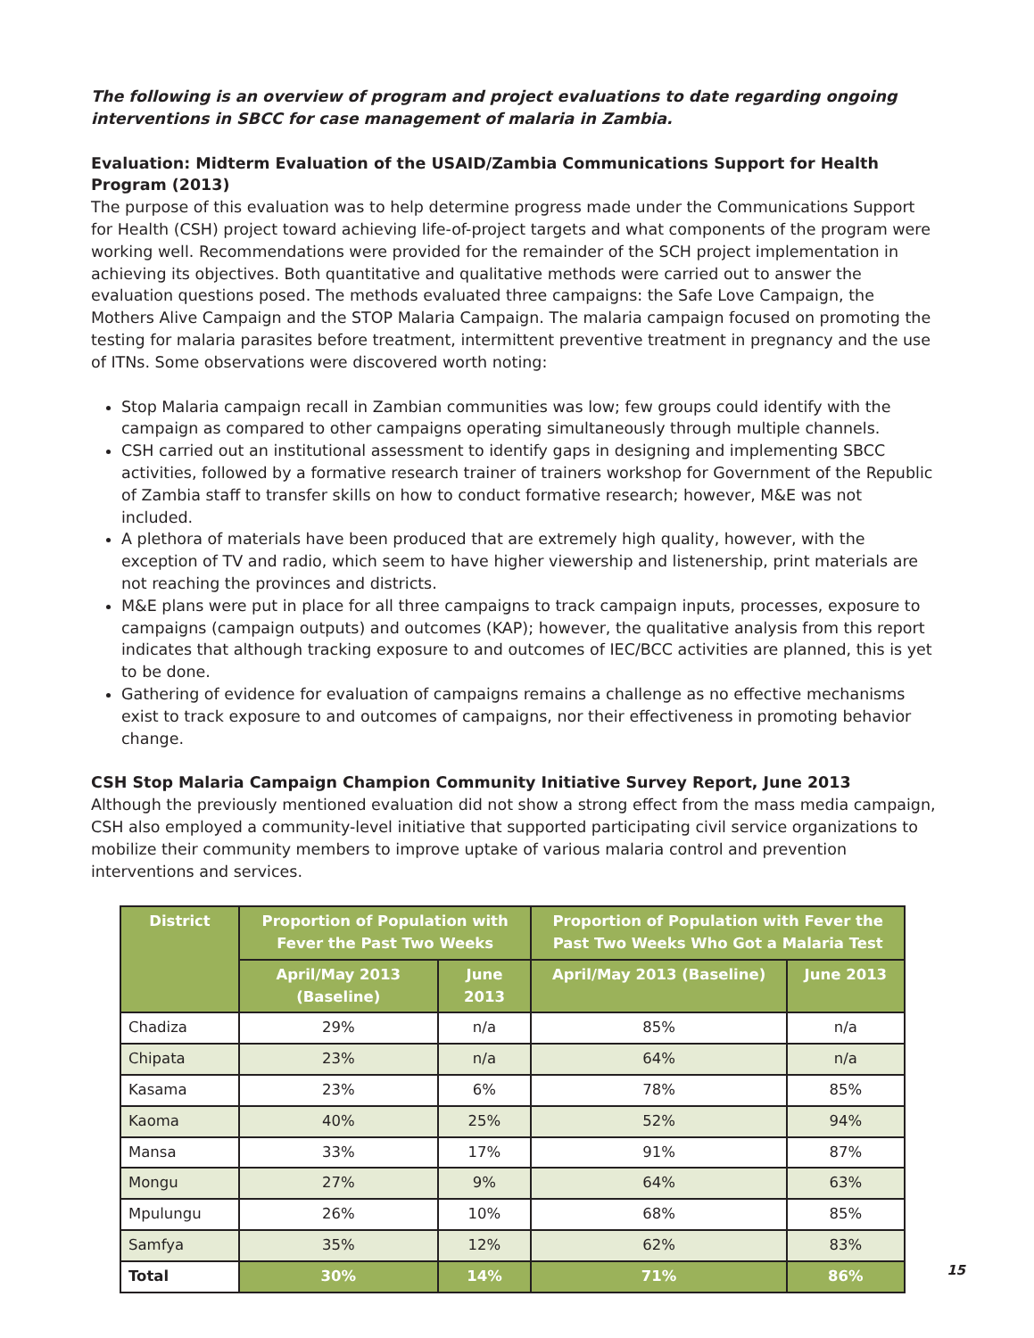The following is an overview of program and project evaluations to date regarding ongoing interventions in SBCC for case management of malaria in Zambia.
Evaluation: Midterm Evaluation of the USAID/Zambia Communications Support for Health Program (2013)
The purpose of this evaluation was to help determine progress made under the Communications Support for Health (CSH) project toward achieving life-of-project targets and what components of the program were working well. Recommendations were provided for the remainder of the SCH project implementation in achieving its objectives. Both quantitative and qualitative methods were carried out to answer the evaluation questions posed. The methods evaluated three campaigns: the Safe Love Campaign, the Mothers Alive Campaign and the STOP Malaria Campaign. The malaria campaign focused on promoting the testing for malaria parasites before treatment, intermittent preventive treatment in pregnancy and the use of ITNs. Some observations were discovered worth noting:
Stop Malaria campaign recall in Zambian communities was low; few groups could identify with the campaign as compared to other campaigns operating simultaneously through multiple channels.
CSH carried out an institutional assessment to identify gaps in designing and implementing SBCC activities, followed by a formative research trainer of trainers workshop for Government of the Republic of Zambia staff to transfer skills on how to conduct formative research; however, M&E was not included.
A plethora of materials have been produced that are extremely high quality, however, with the exception of TV and radio, which seem to have higher viewership and listenership, print materials are not reaching the provinces and districts.
M&E plans were put in place for all three campaigns to track campaign inputs, processes, exposure to campaigns (campaign outputs) and outcomes (KAP); however, the qualitative analysis from this report indicates that although tracking exposure to and outcomes of IEC/BCC activities are planned, this is yet to be done.
Gathering of evidence for evaluation of campaigns remains a challenge as no effective mechanisms exist to track exposure to and outcomes of campaigns, nor their effectiveness in promoting behavior change.
CSH Stop Malaria Campaign Champion Community Initiative Survey Report, June 2013
Although the previously mentioned evaluation did not show a strong effect from the mass media campaign, CSH also employed a community-level initiative that supported participating civil service organizations to mobilize their community members to improve uptake of various malaria control and prevention interventions and services.
| District | Proportion of Population with Fever the Past Two Weeks | | Proportion of Population with Fever the Past Two Weeks Who Got a Malaria Test | |
| --- | --- | --- | --- | --- |
| | April/May 2013 (Baseline) | June 2013 | April/May 2013 (Baseline) | June 2013 |
| Chadiza | 29% | n/a | 85% | n/a |
| Chipata | 23% | n/a | 64% | n/a |
| Kasama | 23% | 6% | 78% | 85% |
| Kaoma | 40% | 25% | 52% | 94% |
| Mansa | 33% | 17% | 91% | 87% |
| Mongu | 27% | 9% | 64% | 63% |
| Mpulungu | 26% | 10% | 68% | 85% |
| Samfya | 35% | 12% | 62% | 83% |
| Total | 30% | 14% | 71% | 86% |
15